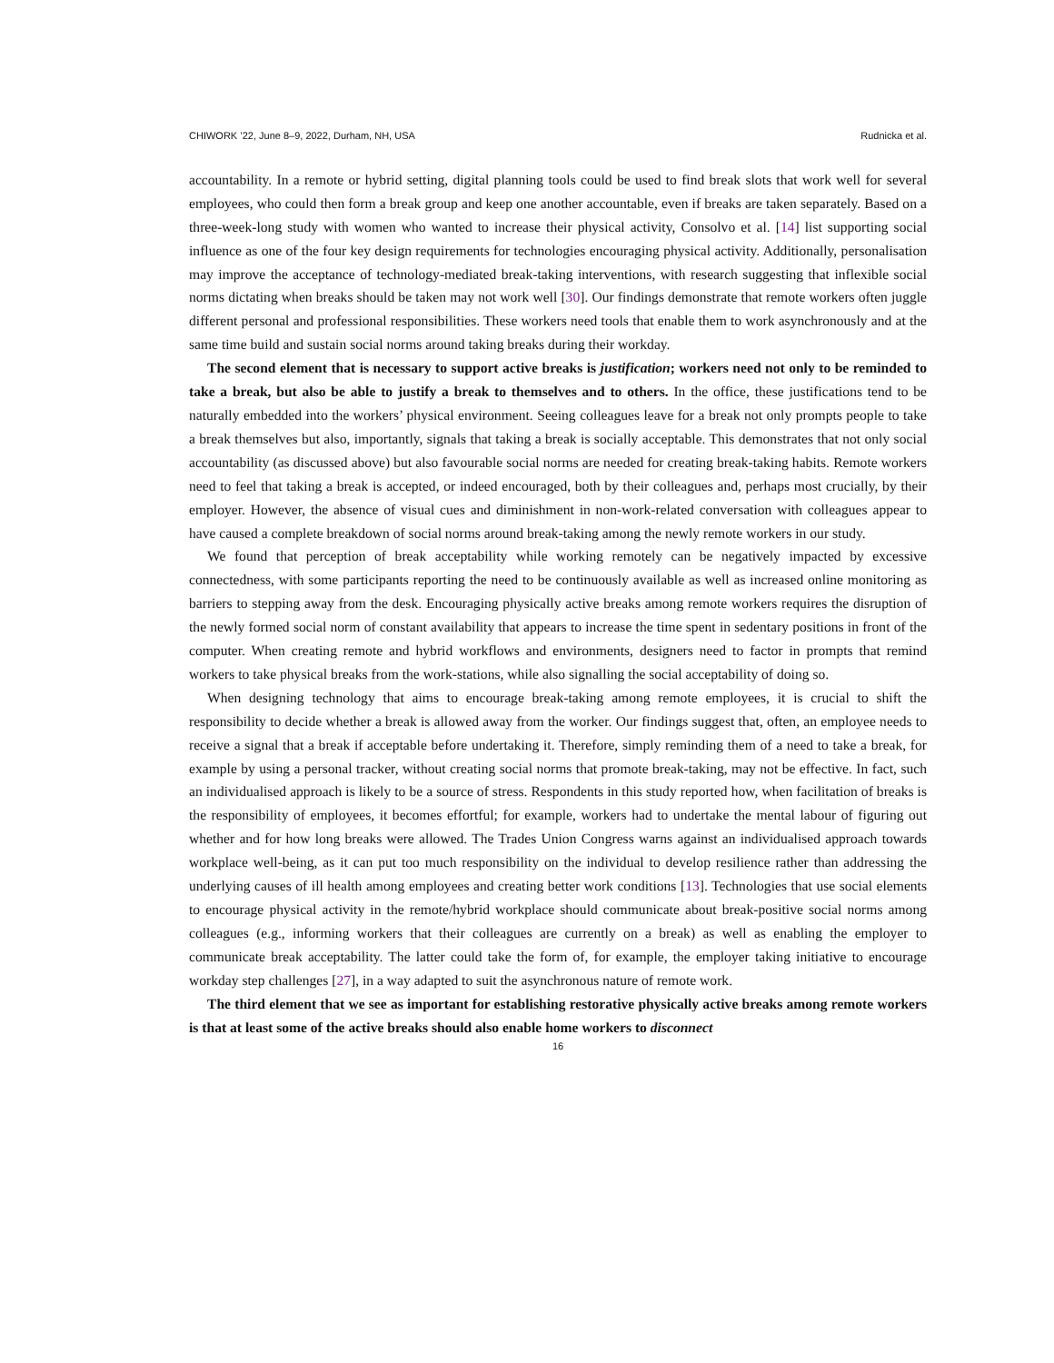CHIWORK ’22, June 8–9, 2022, Durham, NH, USA Rudnicka et al.
accountability. In a remote or hybrid setting, digital planning tools could be used to find break slots that work well for several employees, who could then form a break group and keep one another accountable, even if breaks are taken separately. Based on a three-week-long study with women who wanted to increase their physical activity, Consolvo et al. [14] list supporting social influence as one of the four key design requirements for technologies encouraging physical activity. Additionally, personalisation may improve the acceptance of technology-mediated break-taking interventions, with research suggesting that inflexible social norms dictating when breaks should be taken may not work well [30]. Our findings demonstrate that remote workers often juggle different personal and professional responsibilities. These workers need tools that enable them to work asynchronously and at the same time build and sustain social norms around taking breaks during their workday.
The second element that is necessary to support active breaks is justification; workers need not only to be reminded to take a break, but also be able to justify a break to themselves and to others. In the office, these justifications tend to be naturally embedded into the workers’ physical environment. Seeing colleagues leave for a break not only prompts people to take a break themselves but also, importantly, signals that taking a break is socially acceptable. This demonstrates that not only social accountability (as discussed above) but also favourable social norms are needed for creating break-taking habits. Remote workers need to feel that taking a break is accepted, or indeed encouraged, both by their colleagues and, perhaps most crucially, by their employer. However, the absence of visual cues and diminishment in non-work-related conversation with colleagues appear to have caused a complete breakdown of social norms around break-taking among the newly remote workers in our study.
We found that perception of break acceptability while working remotely can be negatively impacted by excessive connectedness, with some participants reporting the need to be continuously available as well as increased online monitoring as barriers to stepping away from the desk. Encouraging physically active breaks among remote workers requires the disruption of the newly formed social norm of constant availability that appears to increase the time spent in sedentary positions in front of the computer. When creating remote and hybrid workflows and environments, designers need to factor in prompts that remind workers to take physical breaks from the work-stations, while also signalling the social acceptability of doing so.
When designing technology that aims to encourage break-taking among remote employees, it is crucial to shift the responsibility to decide whether a break is allowed away from the worker. Our findings suggest that, often, an employee needs to receive a signal that a break if acceptable before undertaking it. Therefore, simply reminding them of a need to take a break, for example by using a personal tracker, without creating social norms that promote break-taking, may not be effective. In fact, such an individualised approach is likely to be a source of stress. Respondents in this study reported how, when facilitation of breaks is the responsibility of employees, it becomes effortful; for example, workers had to undertake the mental labour of figuring out whether and for how long breaks were allowed. The Trades Union Congress warns against an individualised approach towards workplace well-being, as it can put too much responsibility on the individual to develop resilience rather than addressing the underlying causes of ill health among employees and creating better work conditions [13]. Technologies that use social elements to encourage physical activity in the remote/hybrid workplace should communicate about break-positive social norms among colleagues (e.g., informing workers that their colleagues are currently on a break) as well as enabling the employer to communicate break acceptability. The latter could take the form of, for example, the employer taking initiative to encourage workday step challenges [27], in a way adapted to suit the asynchronous nature of remote work.
The third element that we see as important for establishing restorative physically active breaks among remote workers is that at least some of the active breaks should also enable home workers to disconnect
16